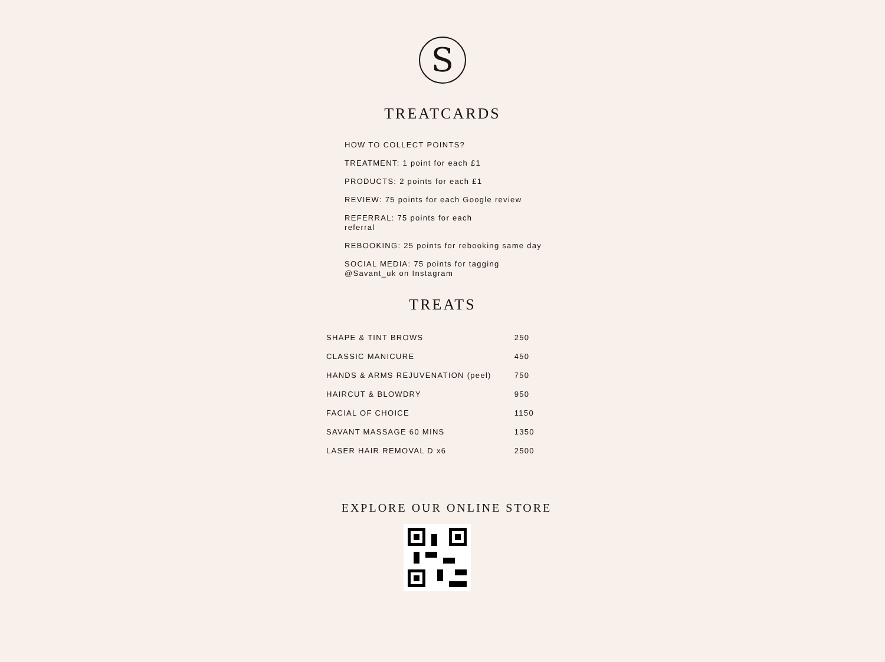S
TREATCARDS
HOW TO COLLECT POINTS?
TREATMENT: 1 point for each £1
PRODUCTS: 2 points for each £1
REVIEW: 75 points for each Google review
REFERRAL: 75 points for each
referral
REBOOKING: 25 points for rebooking same day
SOCIAL MEDIA: 75 points for tagging
@Savant_uk on Instagram
TREATS
| SHAPE & TINT BROWS | 250 |
| CLASSIC MANICURE | 450 |
| HANDS & ARMS REJUVENATION (peel) | 750 |
| HAIRCUT & BLOWDRY | 950 |
| FACIAL OF CHOICE | 1150 |
| SAVANT MASSAGE 60 MINS | 1350 |
| LASER HAIR REMOVAL D x6 | 2500 |
EXPLORE OUR ONLINE STORE